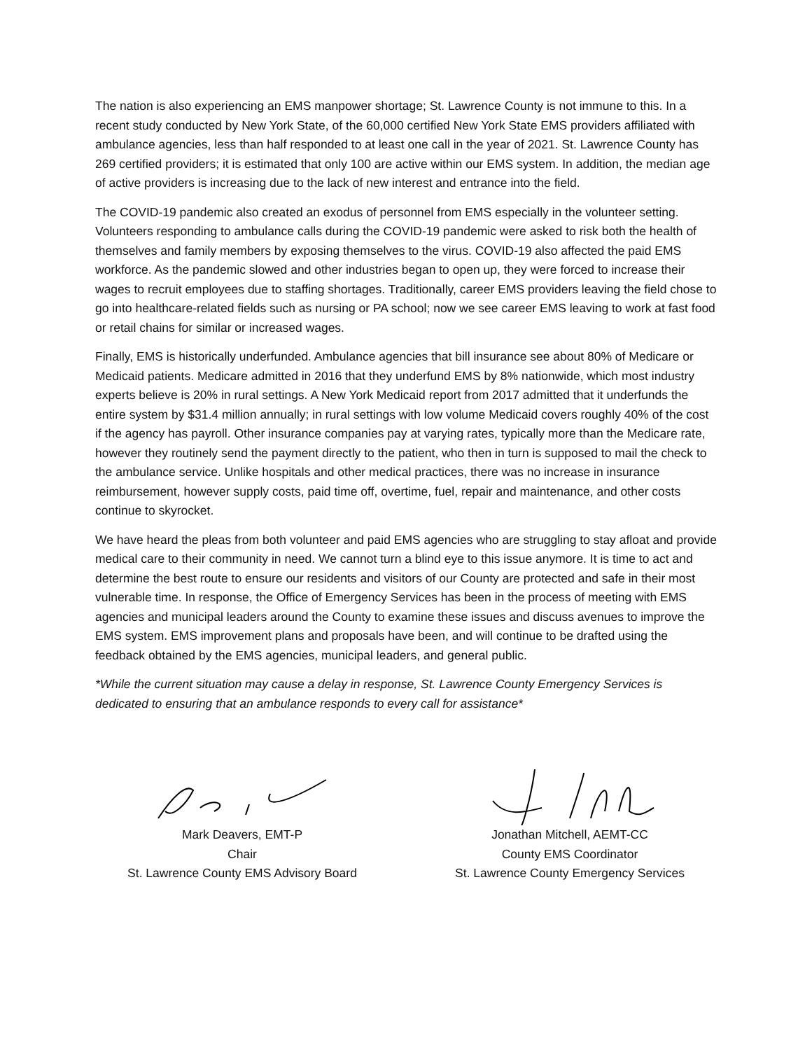The nation is also experiencing an EMS manpower shortage; St. Lawrence County is not immune to this. In a recent study conducted by New York State, of the 60,000 certified New York State EMS providers affiliated with ambulance agencies, less than half responded to at least one call in the year of 2021. St. Lawrence County has 269 certified providers; it is estimated that only 100 are active within our EMS system. In addition, the median age of active providers is increasing due to the lack of new interest and entrance into the field.
The COVID-19 pandemic also created an exodus of personnel from EMS especially in the volunteer setting. Volunteers responding to ambulance calls during the COVID-19 pandemic were asked to risk both the health of themselves and family members by exposing themselves to the virus. COVID-19 also affected the paid EMS workforce. As the pandemic slowed and other industries began to open up, they were forced to increase their wages to recruit employees due to staffing shortages. Traditionally, career EMS providers leaving the field chose to go into healthcare-related fields such as nursing or PA school; now we see career EMS leaving to work at fast food or retail chains for similar or increased wages.
Finally, EMS is historically underfunded. Ambulance agencies that bill insurance see about 80% of Medicare or Medicaid patients. Medicare admitted in 2016 that they underfund EMS by 8% nationwide, which most industry experts believe is 20% in rural settings. A New York Medicaid report from 2017 admitted that it underfunds the entire system by $31.4 million annually; in rural settings with low volume Medicaid covers roughly 40% of the cost if the agency has payroll. Other insurance companies pay at varying rates, typically more than the Medicare rate, however they routinely send the payment directly to the patient, who then in turn is supposed to mail the check to the ambulance service. Unlike hospitals and other medical practices, there was no increase in insurance reimbursement, however supply costs, paid time off, overtime, fuel, repair and maintenance, and other costs continue to skyrocket.
We have heard the pleas from both volunteer and paid EMS agencies who are struggling to stay afloat and provide medical care to their community in need. We cannot turn a blind eye to this issue anymore. It is time to act and determine the best route to ensure our residents and visitors of our County are protected and safe in their most vulnerable time. In response, the Office of Emergency Services has been in the process of meeting with EMS agencies and municipal leaders around the County to examine these issues and discuss avenues to improve the EMS system. EMS improvement plans and proposals have been, and will continue to be drafted using the feedback obtained by the EMS agencies, municipal leaders, and general public.
*While the current situation may cause a delay in response, St. Lawrence County Emergency Services is dedicated to ensuring that an ambulance responds to every call for assistance*
Mark Deavers, EMT-P
Chair
St. Lawrence County EMS Advisory Board
Jonathan Mitchell, AEMT-CC
County EMS Coordinator
St. Lawrence County Emergency Services